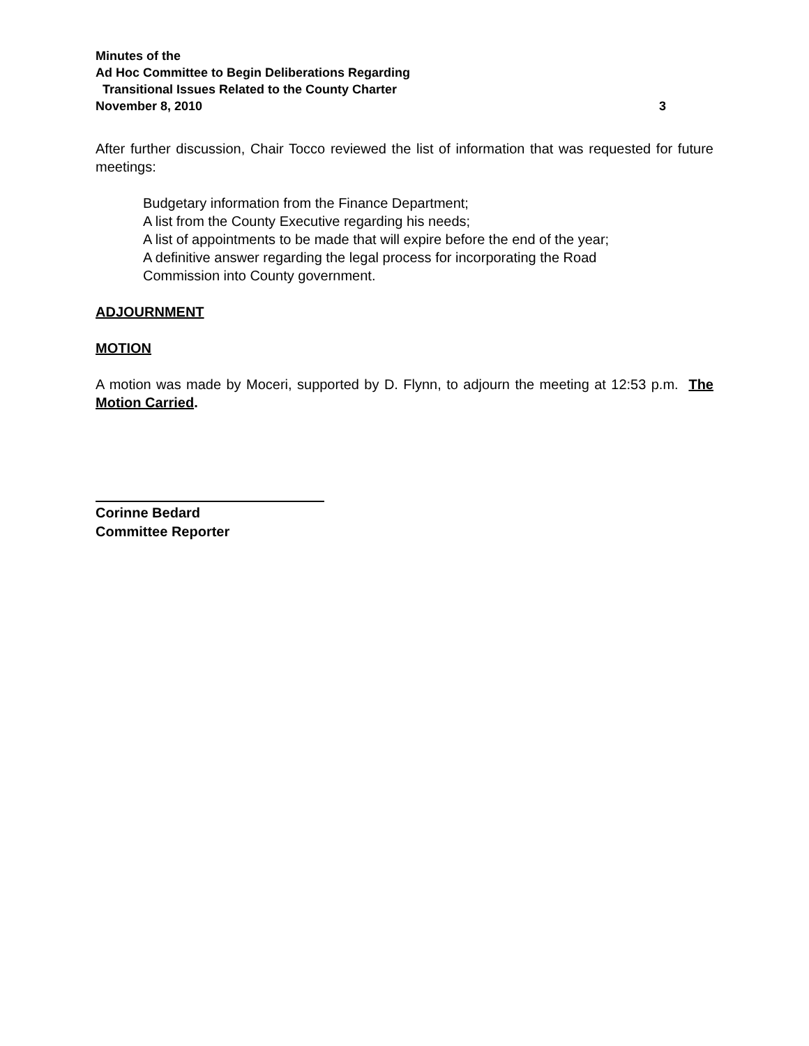Minutes of the
Ad Hoc Committee to Begin Deliberations Regarding
Transitional Issues Related to the County Charter
November 8, 2010 3
After further discussion, Chair Tocco reviewed the list of information that was requested for future meetings:
Budgetary information from the Finance Department;
A list from the County Executive regarding his needs;
A list of appointments to be made that will expire before the end of the year;
A definitive answer regarding the legal process for incorporating the Road
Commission into County government.
ADJOURNMENT
MOTION
A motion was made by Moceri, supported by D. Flynn, to adjourn the meeting at 12:53 p.m. The Motion Carried.
Corinne Bedard
Committee Reporter